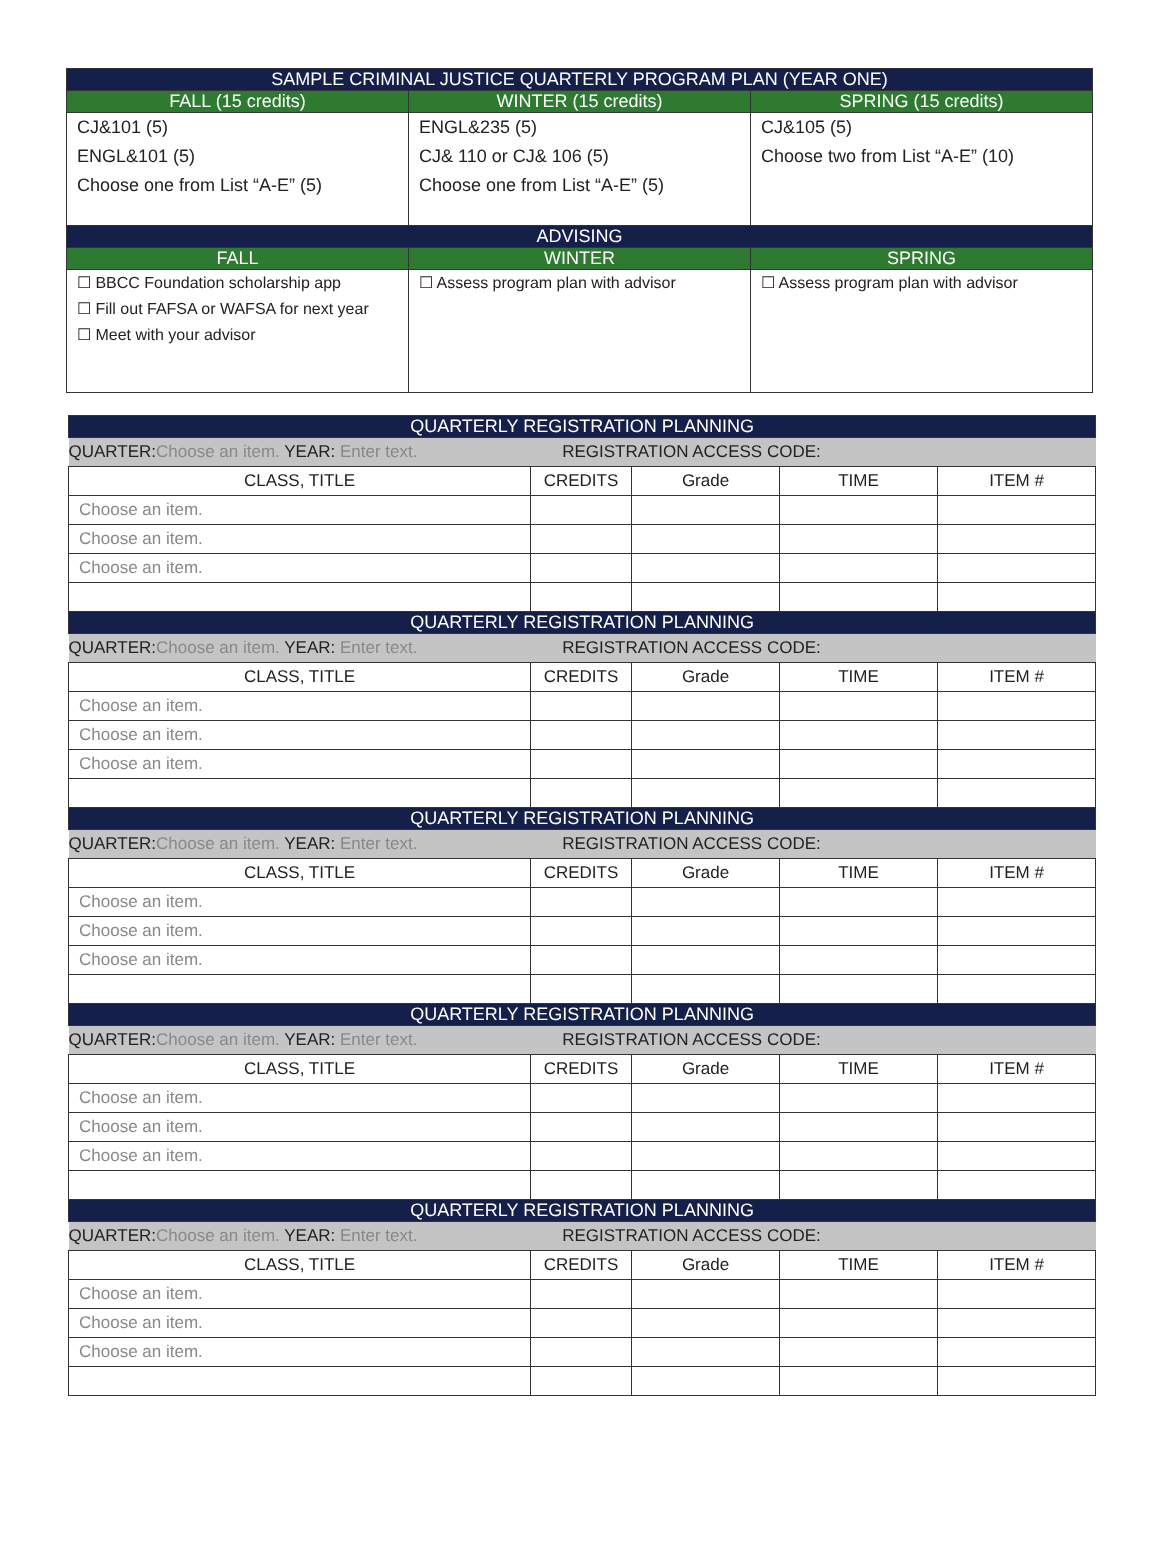| SAMPLE CRIMINAL JUSTICE QUARTERLY PROGRAM PLAN (YEAR ONE) | | |
| --- | --- | --- |
| FALL (15 credits) | WINTER (15 credits) | SPRING (15 credits) |
| CJ&101 (5) ENGL&101 (5) Choose one from List “A-E” (5) | ENGL&235 (5) CJ& 110 or CJ& 106 (5) Choose one from List “A-E” (5) | CJ&105 (5) Choose two from List “A-E” (10) |
| ADVISING | | |
| FALL | WINTER | SPRING |
| ☐ BBCC Foundation scholarship app ☐ Fill out FAFSA or WAFSA for next year ☐ Meet with your advisor | ☐ Assess program plan with advisor | ☐ Assess program plan with advisor |
| QUARTERLY REGISTRATION PLANNING | | | | |
| --- | --- | --- | --- | --- |
| QUARTER: Choose an item. YEAR: Enter text. REGISTRATION ACCESS CODE: | | | | |
| CLASS, TITLE | CREDITS | Grade | TIME | ITEM # |
| Choose an item. | | | | |
| Choose an item. | | | | |
| Choose an item. | | | | |
| QUARTERLY REGISTRATION PLANNING | | | | |
| QUARTER: Choose an item. YEAR: Enter text. REGISTRATION ACCESS CODE: | | | | |
| CLASS, TITLE | CREDITS | Grade | TIME | ITEM # |
| Choose an item. | | | | |
| Choose an item. | | | | |
| Choose an item. | | | | |
| QUARTERLY REGISTRATION PLANNING | | | | |
| QUARTER: Choose an item. YEAR: Enter text. REGISTRATION ACCESS CODE: | | | | |
| CLASS, TITLE | CREDITS | Grade | TIME | ITEM # |
| Choose an item. | | | | |
| Choose an item. | | | | |
| Choose an item. | | | | |
| QUARTERLY REGISTRATION PLANNING | | | | |
| QUARTER: Choose an item. YEAR: Enter text. REGISTRATION ACCESS CODE: | | | | |
| CLASS, TITLE | CREDITS | Grade | TIME | ITEM # |
| Choose an item. | | | | |
| Choose an item. | | | | |
| Choose an item. | | | | |
| QUARTERLY REGISTRATION PLANNING | | | | |
| QUARTER: Choose an item. YEAR: Enter text. REGISTRATION ACCESS CODE: | | | | |
| CLASS, TITLE | CREDITS | Grade | TIME | ITEM # |
| Choose an item. | | | | |
| Choose an item. | | | | |
| Choose an item. | | | | |